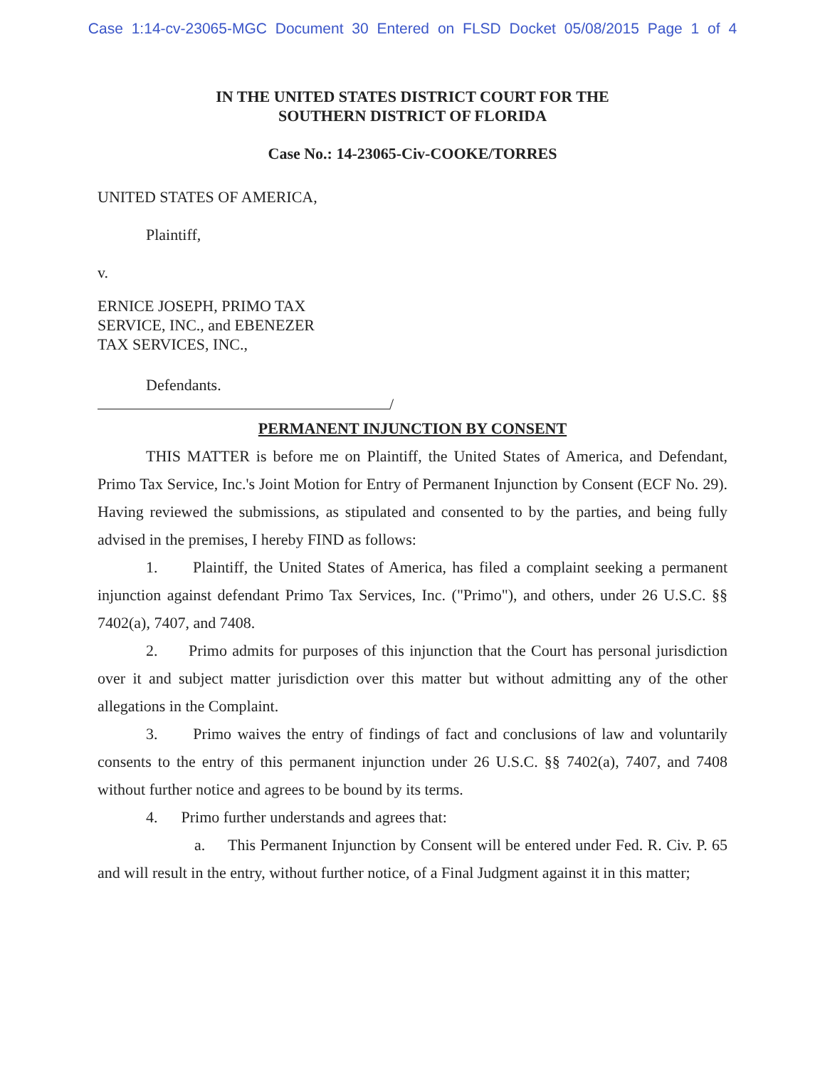Case 1:14-cv-23065-MGC Document 30 Entered on FLSD Docket 05/08/2015 Page 1 of 4
IN THE UNITED STATES DISTRICT COURT FOR THE
SOUTHERN DISTRICT OF FLORIDA
Case No.: 14-23065-Civ-COOKE/TORRES
UNITED STATES OF AMERICA,
Plaintiff,
v.
ERNICE JOSEPH, PRIMO TAX
SERVICE, INC., and EBENEZER
TAX SERVICES, INC.,
Defendants.
/
PERMANENT INJUNCTION BY CONSENT
THIS MATTER is before me on Plaintiff, the United States of America, and Defendant, Primo Tax Service, Inc.'s Joint Motion for Entry of Permanent Injunction by Consent (ECF No. 29). Having reviewed the submissions, as stipulated and consented to by the parties, and being fully advised in the premises, I hereby FIND as follows:
1. Plaintiff, the United States of America, has filed a complaint seeking a permanent injunction against defendant Primo Tax Services, Inc. ("Primo"), and others, under 26 U.S.C. §§ 7402(a), 7407, and 7408.
2. Primo admits for purposes of this injunction that the Court has personal jurisdiction over it and subject matter jurisdiction over this matter but without admitting any of the other allegations in the Complaint.
3. Primo waives the entry of findings of fact and conclusions of law and voluntarily consents to the entry of this permanent injunction under 26 U.S.C. §§ 7402(a), 7407, and 7408 without further notice and agrees to be bound by its terms.
4. Primo further understands and agrees that:
a. This Permanent Injunction by Consent will be entered under Fed. R. Civ. P. 65 and will result in the entry, without further notice, of a Final Judgment against it in this matter;